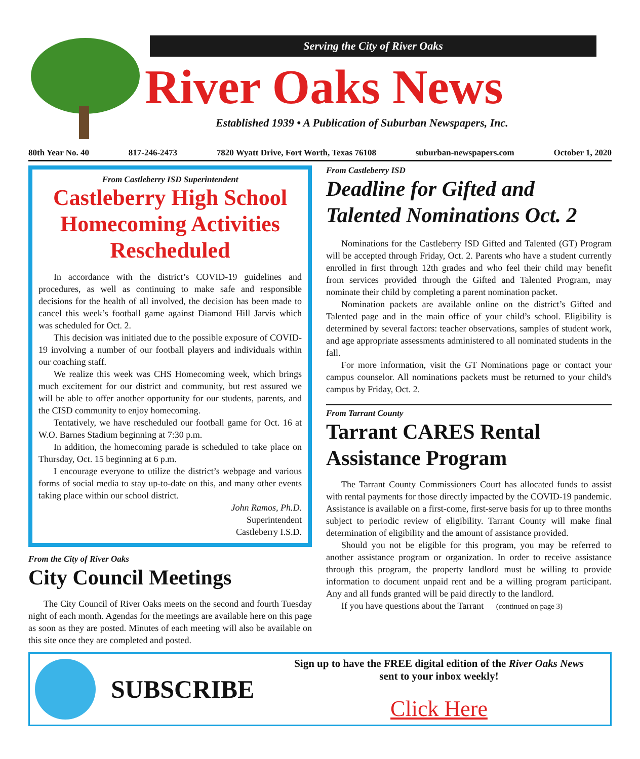Serving the City of River Oaks
River Oaks News
Established 1939 • A Publication of Suburban Newspapers, Inc.
80th Year No. 40 817-246-2473 7820 Wyatt Drive, Fort Worth, Texas 76108 suburban-newspapers.com October 1, 2020
From Castleberry ISD Superintendent
Castleberry High School Homecoming Activities Rescheduled
In accordance with the district’s COVID-19 guidelines and procedures, as well as continuing to make safe and responsible decisions for the health of all involved, the decision has been made to cancel this week’s football game against Diamond Hill Jarvis which was scheduled for Oct. 2.
This decision was initiated due to the possible exposure of COVID-19 involving a number of our football players and individuals within our coaching staff.
We realize this week was CHS Homecoming week, which brings much excitement for our district and community, but rest assured we will be able to offer another opportunity for our students, parents, and the CISD community to enjoy homecoming.
Tentatively, we have rescheduled our football game for Oct. 16 at W.O. Barnes Stadium beginning at 7:30 p.m.
In addition, the homecoming parade is scheduled to take place on Thursday, Oct. 15 beginning at 6 p.m.
I encourage everyone to utilize the district’s webpage and various forms of social media to stay up-to-date on this, and many other events taking place within our school district.
John Ramos, Ph.D.
Superintendent
Castleberry I.S.D.
From the City of River Oaks
City Council Meetings
The City Council of River Oaks meets on the second and fourth Tuesday night of each month. Agendas for the meetings are available here on this page as soon as they are posted. Minutes of each meeting will also be available on this site once they are completed and posted.
From Castleberry ISD
Deadline for Gifted and Talented Nominations Oct. 2
Nominations for the Castleberry ISD Gifted and Talented (GT) Program will be accepted through Friday, Oct. 2. Parents who have a student currently enrolled in first through 12th grades and who feel their child may benefit from services provided through the Gifted and Talented Program, may nominate their child by completing a parent nomination packet.
Nomination packets are available online on the district’s Gifted and Talented page and in the main office of your child’s school. Eligibility is determined by several factors: teacher observations, samples of student work, and age appropriate assessments administered to all nominated students in the fall.
For more information, visit the GT Nominations page or contact your campus counselor. All nominations packets must be returned to your child's campus by Friday, Oct. 2.
From Tarrant County
Tarrant CARES Rental Assistance Program
The Tarrant County Commissioners Court has allocated funds to assist with rental payments for those directly impacted by the COVID-19 pandemic. Assistance is available on a first-come, first-serve basis for up to three months subject to periodic review of eligibility. Tarrant County will make final determination of eligibility and the amount of assistance provided.
Should you not be eligible for this program, you may be referred to another assistance program or organization. In order to receive assistance through this program, the property landlord must be willing to provide information to document unpaid rent and be a willing program participant. Any and all funds granted will be paid directly to the landlord.
If you have questions about the Tarrant (continued on page 3)
SUBSCRIBE
Sign up to have the FREE digital edition of the River Oaks News
sent to your inbox weekly!
Click Here